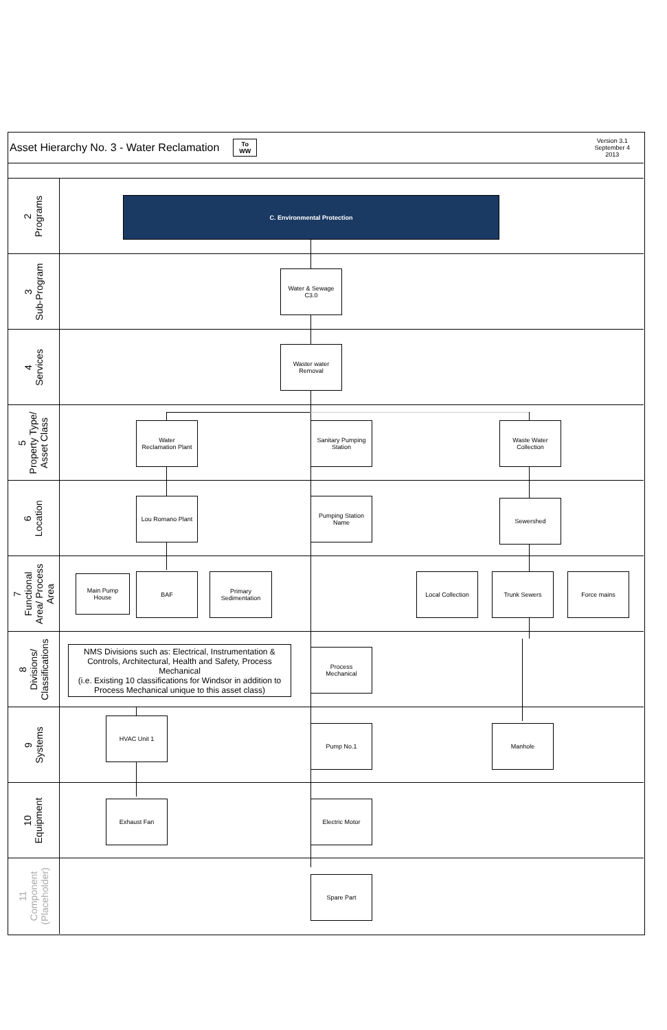Asset Hierarchy No. 3 - Water Reclamation To
WW Version 3.1
September 4
2013
2
Programs
3
Sub-Program
4
Services
5
Property Type/
Asset Class
6
Location
7
Functional
Area/ Process
Area
8
Divisions/
Classifications
9
Systems
10
Equipment
11
Component
(Placeholder)
C. Environmental Protection
Water & Sewage
C3.0
Waster water
Removal
Water
Reclamation Plant
Sanitary Pumping
Station
Waste Water
Collection
Lou Romano Plant
Pumping Station
Name
Sewershed
Main Pump
House
BAF
Primary
Sedimentation
Local Collection Trunk Sewers Force mains
NMS Divisions such as: Electrical, Instrumentation & Controls, Architectural, Health and Safety, Process Mechanical
(i.e. Existing 10 classifications for Windsor in addition to Process Mechanical unique to this asset class)
Process
Mechanical
HVAC Unit 1
Pump No.1 Manhole
Exhaust Fan Electric Motor
Spare Part